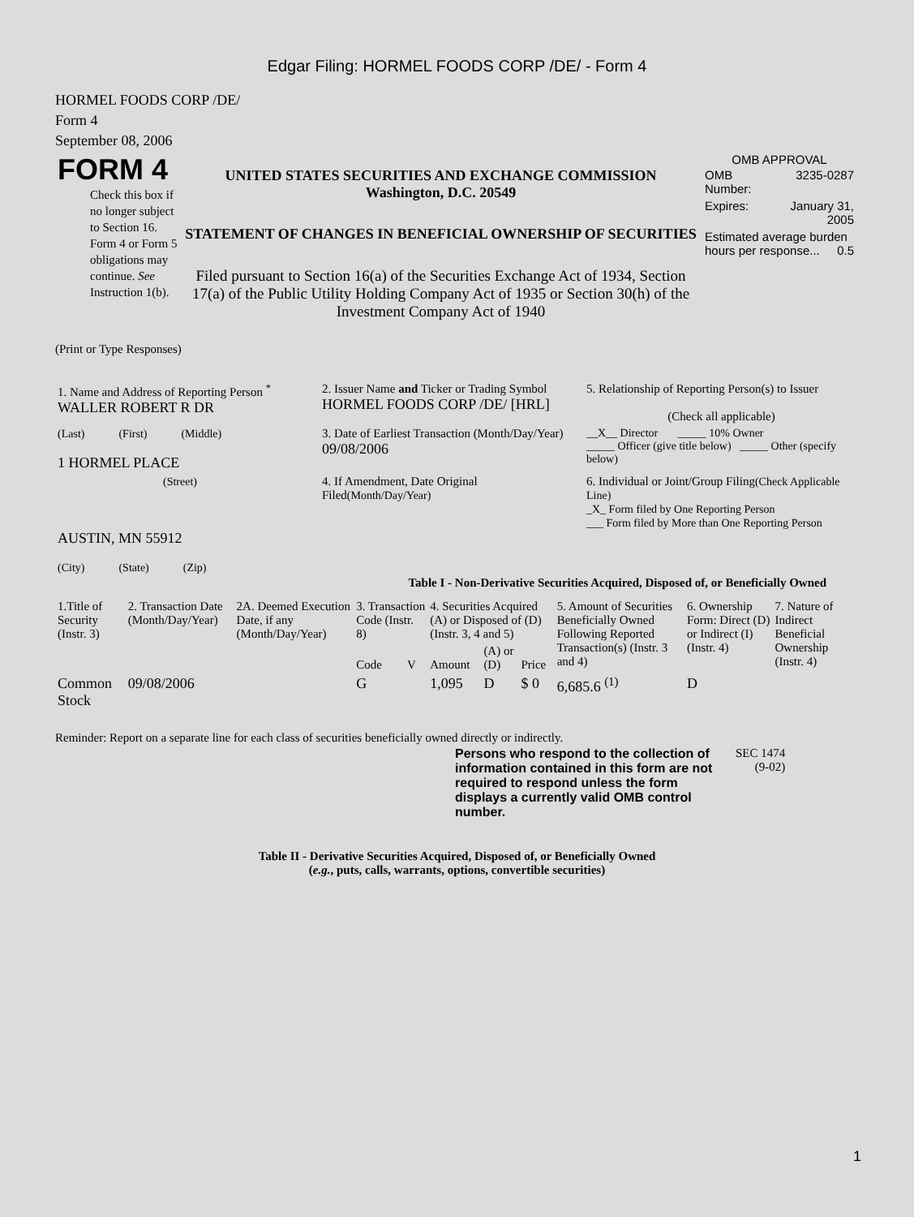Edgar Filing: HORMEL FOODS CORP /DE/ - Form 4
HORMEL FOODS CORP /DE/
Form 4
September 08, 2006
| FORM 4 Check this box if no longer subject to Section 16. Form 4 or Form 5 obligations may continue. See Instruction 1(b). | UNITED STATES SECURITIES AND EXCHANGE COMMISSION Washington, D.C. 20549 STATEMENT OF CHANGES IN BENEFICIAL OWNERSHIP OF SECURITIES Filed pursuant to Section 16(a) of the Securities Exchange Act of 1934, Section 17(a) of the Public Utility Holding Company Act of 1935 or Section 30(h) of the Investment Company Act of 1940 | OMB APPROVAL / OMB Number: / 3235-0287 / / Expires: / January 31, 2005 / / Estimated average burden hours per response... 0.5 / / |
(Print or Type Responses)
| 1. Name and Address of Reporting Person <sup>*</sup> WALLER ROBERT R DR | 2. Issuer Name and Ticker or Trading Symbol HORMEL FOODS CORP /DE/ [HRL] | 5. Relationship of Reporting Person(s) to Issuer (Check all applicable) |
| (Last) (First) (Middle) 1 HORMEL PLACE | 3. Date of Earliest Transaction (Month/Day/Year) 09/08/2006 | __X__ Director _____ 10% Owner _____ Officer (give title below) _____ Other (specify below) |
| (Street) AUSTIN, MN 55912 (City) (State) (Zip) | 4. If Amendment, Date Original Filed (Month/Day/Year) | 6. Individual or Joint/Group Filing (Check Applicable Line) _X_ Form filed by One Reporting Person ___ Form filed by More than One Reporting Person |
Table I - Non-Derivative Securities Acquired, Disposed of, or Beneficially Owned
| 1.Title of Security (Instr. 3) | 2. Transaction Date (Month/Day/Year) | 2A. Deemed Execution Date, if any (Month/Day/Year) | 3. Transaction Code (Instr. 8) | | 4. Securities Acquired (A) or Disposed of (D) (Instr. 3, 4 and 5) | | | 5. Amount of Securities Beneficially Owned Following Reported Transaction(s) (Instr. 3 and 4) | 6. Ownership Form: Direct (D) or Indirect (I) (Instr. 4) | 7. Nature of Indirect Beneficial Ownership (Instr. 4) |
| --- | --- | --- | --- | --- | --- | --- | --- | --- | --- | --- |
| | | | Code | V | Amount | (A) or (D) | Price | | | |
| Common Stock | 09/08/2006 | | G | | 1,095 | D | $ 0 | 6,685.6 <sup>(1)</sup> | D | |
Reminder: Report on a separate line for each class of securities beneficially owned directly or indirectly.
| Persons who respond to the collection of information contained in this form are not required to respond unless the form displays a currently valid OMB control number. | SEC 1474 (9-02) |
Table II - Derivative Securities Acquired, Disposed of, or Beneficially Owned
(e.g., puts, calls, warrants, options, convertible securities)
1